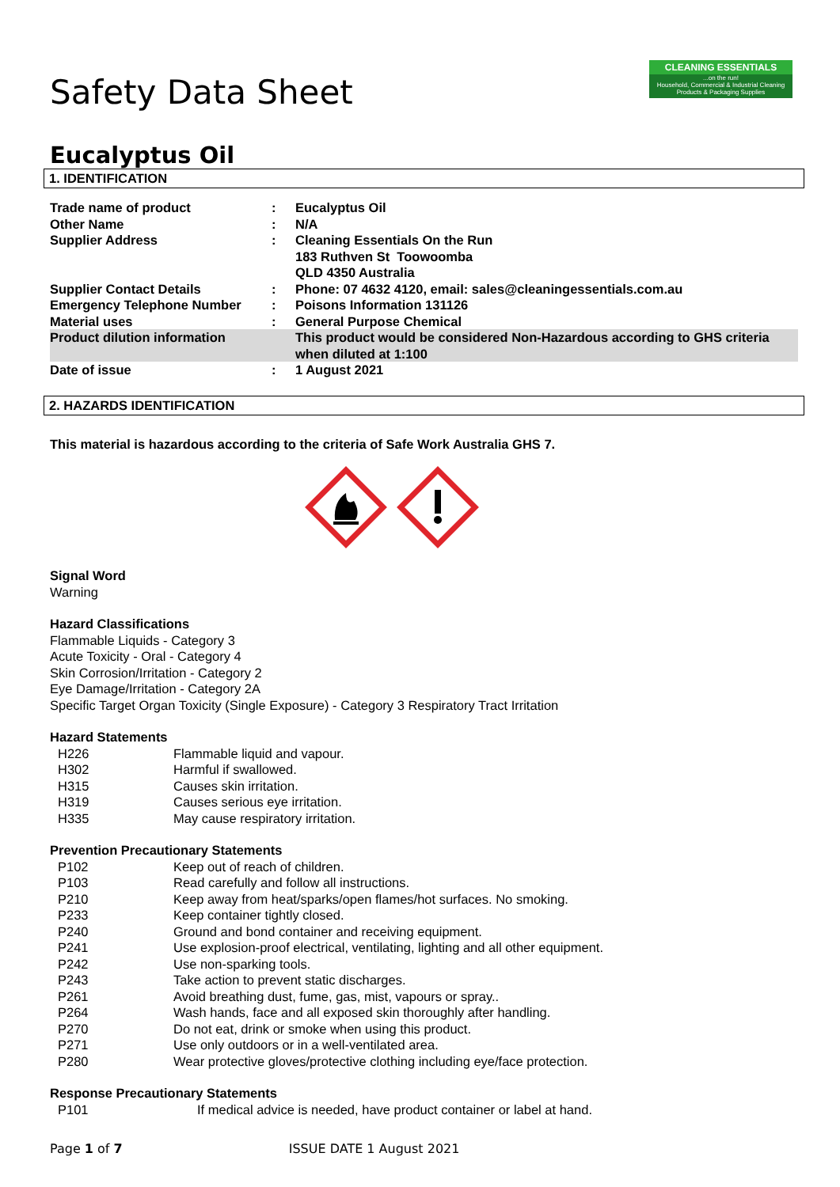CLEANING ESSENTIALS...on the run!
Household, Commercial & Industrial Cleaning Products & Packaging Supplies
Safety Data Sheet
Eucalyptus Oil
1. IDENTIFICATION
| Trade name of product | : | Eucalyptus Oil |
| Other Name | : | N/A |
| Supplier Address | : | Cleaning Essentials On the Run 183 Ruthven St Toowoomba QLD 4350 Australia |
| Supplier Contact Details | : | Phone: 07 4632 4120, email: sales@cleaningessentials.com.au |
| Emergency Telephone Number | : | Poisons Information 131126 |
| Material uses | : | General Purpose Chemical |
| Product dilution information | | This product would be considered Non-Hazardous according to GHS criteria when diluted at 1:100 |
| Date of issue | : | 1 August 2021 |
2. HAZARDS IDENTIFICATION
This material is hazardous according to the criteria of Safe Work Australia GHS 7.
Signal Word
Warning
Hazard Classifications
Flammable Liquids - Category 3
Acute Toxicity - Oral - Category 4
Skin Corrosion/Irritation - Category 2
Eye Damage/Irritation - Category 2A
Specific Target Organ Toxicity (Single Exposure) - Category 3 Respiratory Tract Irritation
Hazard Statements
| H226 | Flammable liquid and vapour. |
| H302 | Harmful if swallowed. |
| H315 | Causes skin irritation. |
| H319 | Causes serious eye irritation. |
| H335 | May cause respiratory irritation. |
Prevention Precautionary Statements
| P102 | Keep out of reach of children. |
| P103 | Read carefully and follow all instructions. |
| P210 | Keep away from heat/sparks/open flames/hot surfaces. No smoking. |
| P233 | Keep container tightly closed. |
| P240 | Ground and bond container and receiving equipment. |
| P241 | Use explosion-proof electrical, ventilating, lighting and all other equipment. |
| P242 | Use non-sparking tools. |
| P243 | Take action to prevent static discharges. |
| P261 | Avoid breathing dust, fume, gas, mist, vapours or spray.. |
| P264 | Wash hands, face and all exposed skin thoroughly after handling. |
| P270 | Do not eat, drink or smoke when using this product. |
| P271 | Use only outdoors or in a well-ventilated area. |
| P280 | Wear protective gloves/protective clothing including eye/face protection. |
Response Precautionary Statements
| P101 | If medical advice is needed, have product container or label at hand. |
Page 1 of 7 ISSUE DATE 1 August 2021